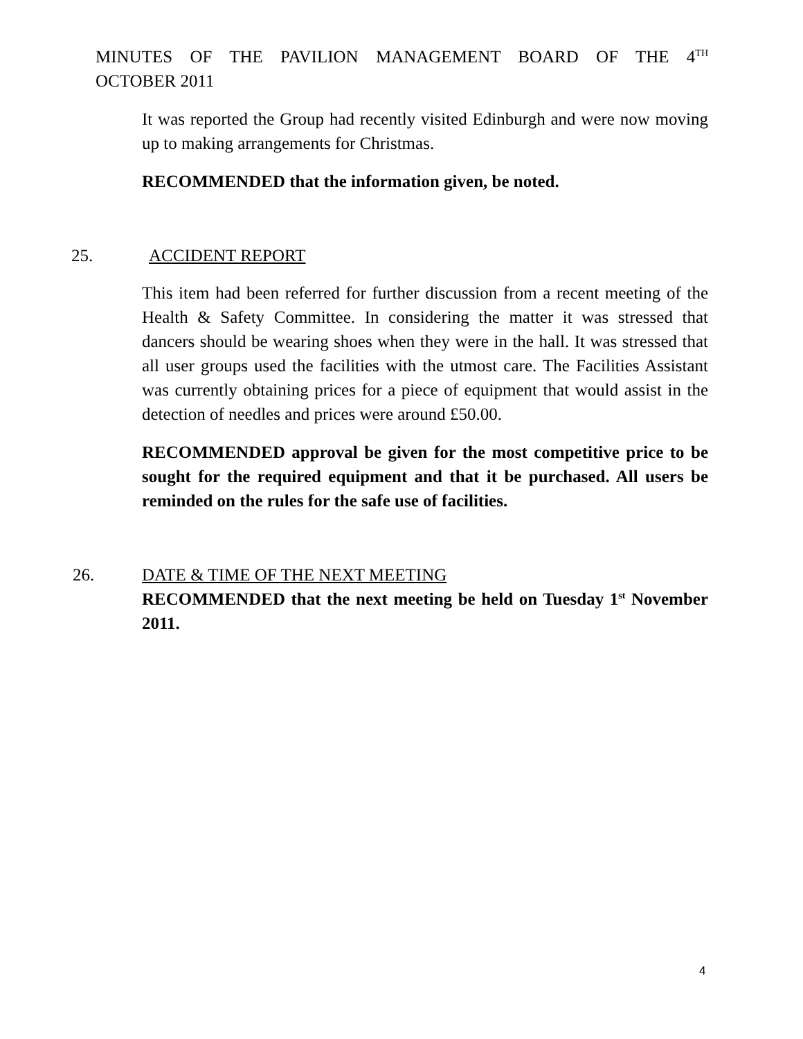MINUTES OF THE PAVILION MANAGEMENT BOARD OF THE 4<sup>TH</sup>
OCTOBER 2011
It was reported the Group had recently visited Edinburgh and were now moving up to making arrangements for Christmas.
RECOMMENDED that the information given, be noted.
25. ACCIDENT REPORT
This item had been referred for further discussion from a recent meeting of the Health & Safety Committee. In considering the matter it was stressed that dancers should be wearing shoes when they were in the hall. It was stressed that all user groups used the facilities with the utmost care. The Facilities Assistant was currently obtaining prices for a piece of equipment that would assist in the detection of needles and prices were around £50.00.
RECOMMENDED approval be given for the most competitive price to be sought for the required equipment and that it be purchased. All users be reminded on the rules for the safe use of facilities.
26.
DATE & TIME OF THE NEXT MEETING
RECOMMENDED that the next meeting be held on Tuesday 1<sup>st</sup> November 2011.
4